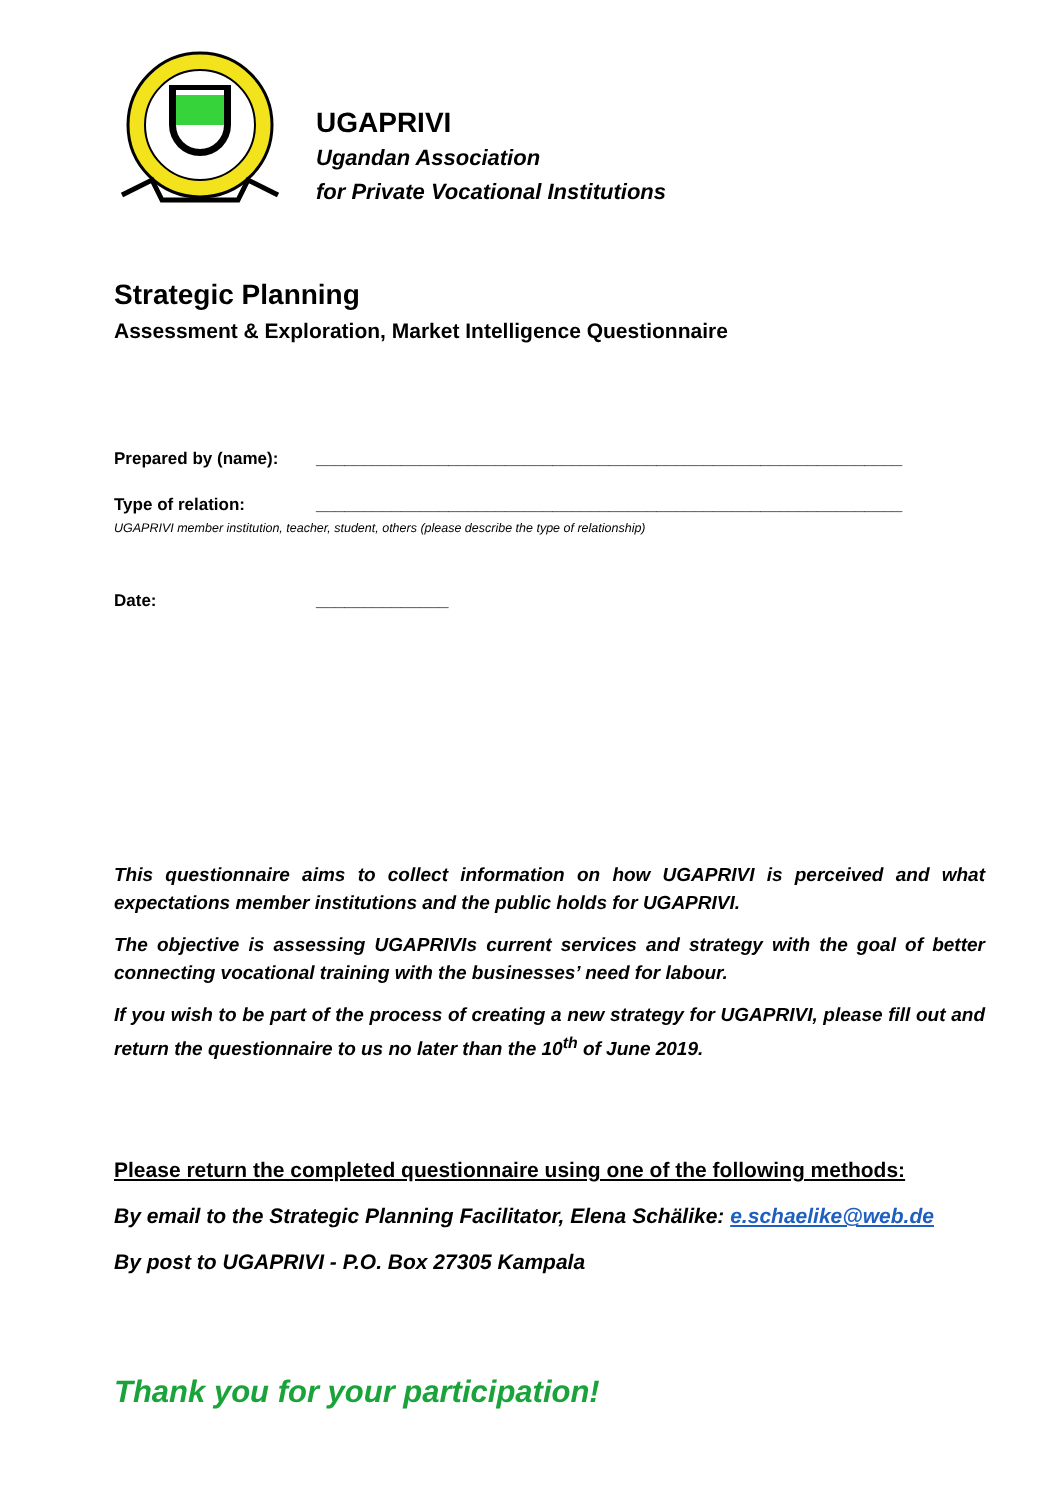UGAPRIVI
Ugandan Association
for Private Vocational Institutions
Strategic Planning
Assessment & Exploration, Market Intelligence Questionnaire
Prepared by (name): ______________________________________________________________
Type of relation: ______________________________________________________________
UGAPRIVI member institution, teacher, student, others (please describe the type of relationship)
Date: ______________
This questionnaire aims to collect information on how UGAPRIVI is perceived and what expectations member institutions and the public holds for UGAPRIVI.
The objective is assessing UGAPRIVIs current services and strategy with the goal of better connecting vocational training with the businesses’ need for labour.
If you wish to be part of the process of creating a new strategy for UGAPRIVI, please fill out and return the questionnaire to us no later than the 10<sup>th</sup> of June 2019.
Please return the completed questionnaire using one of the following methods:
By email to the Strategic Planning Facilitator, Elena Schälike: e.schaelike@web.de
By post to UGAPRIVI - P.O. Box 27305 Kampala
Thank you for your participation!